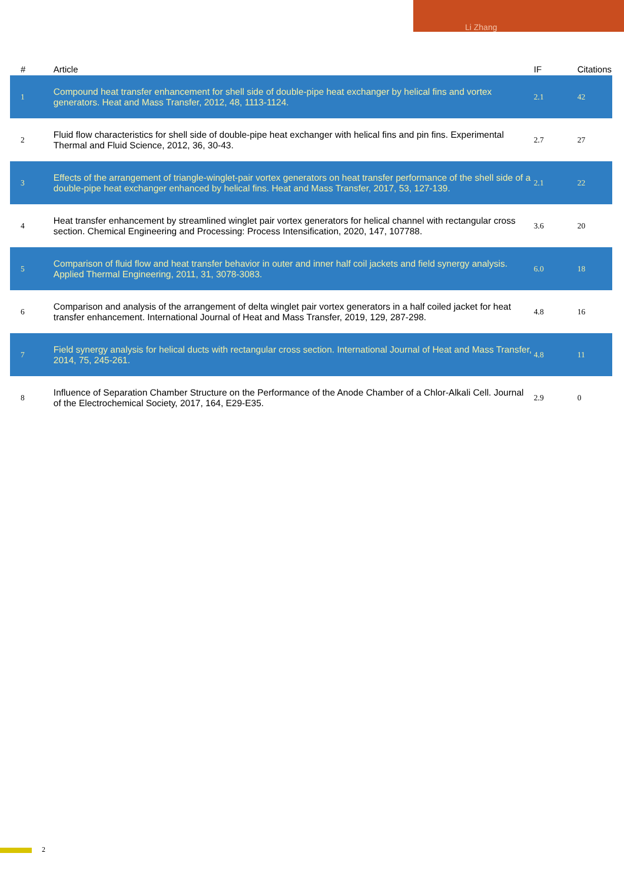Li Zhang
| # | Article | IF | Citations |
| --- | --- | --- | --- |
| 1 | Compound heat transfer enhancement for shell side of double-pipe heat exchanger by helical fins and vortex generators. Heat and Mass Transfer, 2012, 48, 1113-1124. | 2.1 | 42 |
| 2 | Fluid flow characteristics for shell side of double-pipe heat exchanger with helical fins and pin fins. Experimental Thermal and Fluid Science, 2012, 36, 30-43. | 2.7 | 27 |
| 3 | Effects of the arrangement of triangle-winglet-pair vortex generators on heat transfer performance of the shell side of a double-pipe heat exchanger enhanced by helical fins. Heat and Mass Transfer, 2017, 53, 127-139. | 2.1 | 22 |
| 4 | Heat transfer enhancement by streamlined winglet pair vortex generators for helical channel with rectangular cross section. Chemical Engineering and Processing: Process Intensification, 2020, 147, 107788. | 3.6 | 20 |
| 5 | Comparison of fluid flow and heat transfer behavior in outer and inner half coil jackets and field synergy analysis. Applied Thermal Engineering, 2011, 31, 3078-3083. | 6.0 | 18 |
| 6 | Comparison and analysis of the arrangement of delta winglet pair vortex generators in a half coiled jacket for heat transfer enhancement. International Journal of Heat and Mass Transfer, 2019, 129, 287-298. | 4.8 | 16 |
| 7 | Field synergy analysis for helical ducts with rectangular cross section. International Journal of Heat and Mass Transfer, 2014, 75, 245-261. | 4.8 | 11 |
| 8 | Influence of Separation Chamber Structure on the Performance of the Anode Chamber of a Chlor-Alkali Cell. Journal of the Electrochemical Society, 2017, 164, E29-E35. | 2.9 | 0 |
2